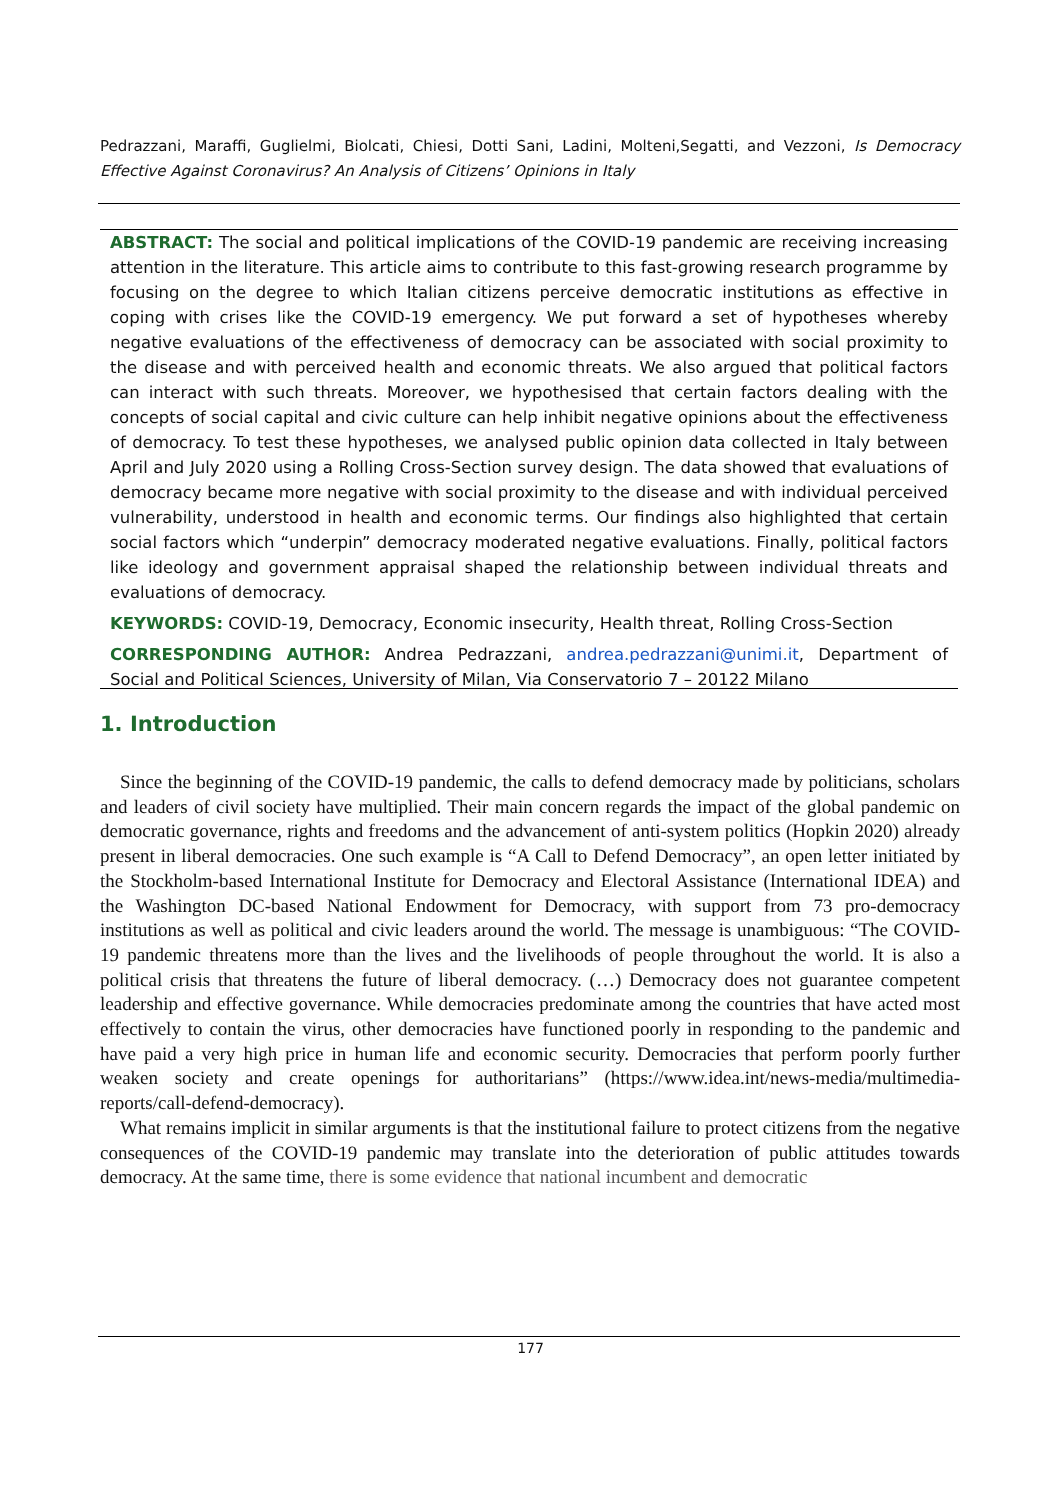Pedrazzani, Maraffi, Guglielmi, Biolcati, Chiesi, Dotti Sani, Ladini, Molteni,Segatti, and Vezzoni, Is Democracy Effective Against Coronavirus? An Analysis of Citizens’ Opinions in Italy
ABSTRACT: The social and political implications of the COVID-19 pandemic are receiving increasing attention in the literature. This article aims to contribute to this fast-growing research programme by focusing on the degree to which Italian citizens perceive democratic institutions as effective in coping with crises like the COVID-19 emergency. We put forward a set of hypotheses whereby negative evaluations of the effectiveness of democracy can be associated with social proximity to the disease and with perceived health and economic threats. We also argued that political factors can interact with such threats. Moreover, we hypothesised that certain factors dealing with the concepts of social capital and civic culture can help inhibit negative opinions about the effectiveness of democracy. To test these hypotheses, we analysed public opinion data collected in Italy between April and July 2020 using a Rolling Cross-Section survey design. The data showed that evaluations of democracy became more negative with social proximity to the disease and with individual perceived vulnerability, understood in health and economic terms. Our findings also highlighted that certain social factors which “underpin” democracy moderated negative evaluations. Finally, political factors like ideology and government appraisal shaped the relationship between individual threats and evaluations of democracy.
KEYWORDS: COVID-19, Democracy, Economic insecurity, Health threat, Rolling Cross-Section
CORRESPONDING AUTHOR: Andrea Pedrazzani, andrea.pedrazzani@unimi.it, Department of Social and Political Sciences, University of Milan, Via Conservatorio 7 – 20122 Milano
1. Introduction
Since the beginning of the COVID-19 pandemic, the calls to defend democracy made by politicians, scholars and leaders of civil society have multiplied. Their main concern regards the impact of the global pandemic on democratic governance, rights and freedoms and the advancement of anti-system politics (Hopkin 2020) already present in liberal democracies. One such example is “A Call to Defend Democracy”, an open letter initiated by the Stockholm-based International Institute for Democracy and Electoral Assistance (International IDEA) and the Washington DC-based National Endowment for Democracy, with support from 73 pro-democracy institutions as well as political and civic leaders around the world. The message is unambiguous: “The COVID-19 pandemic threatens more than the lives and the livelihoods of people throughout the world. It is also a political crisis that threatens the future of liberal democracy. (…) Democracy does not guarantee competent leadership and effective governance. While democracies predominate among the countries that have acted most effectively to contain the virus, other democracies have functioned poorly in responding to the pandemic and have paid a very high price in human life and economic security. Democracies that perform poorly further weaken society and create openings for authoritarians” (https://www.idea.int/news-media/multimedia-reports/call-defend-democracy).
What remains implicit in similar arguments is that the institutional failure to protect citizens from the negative consequences of the COVID-19 pandemic may translate into the deterioration of public attitudes towards democracy. At the same time, there is some evidence that national incumbent and democratic
177